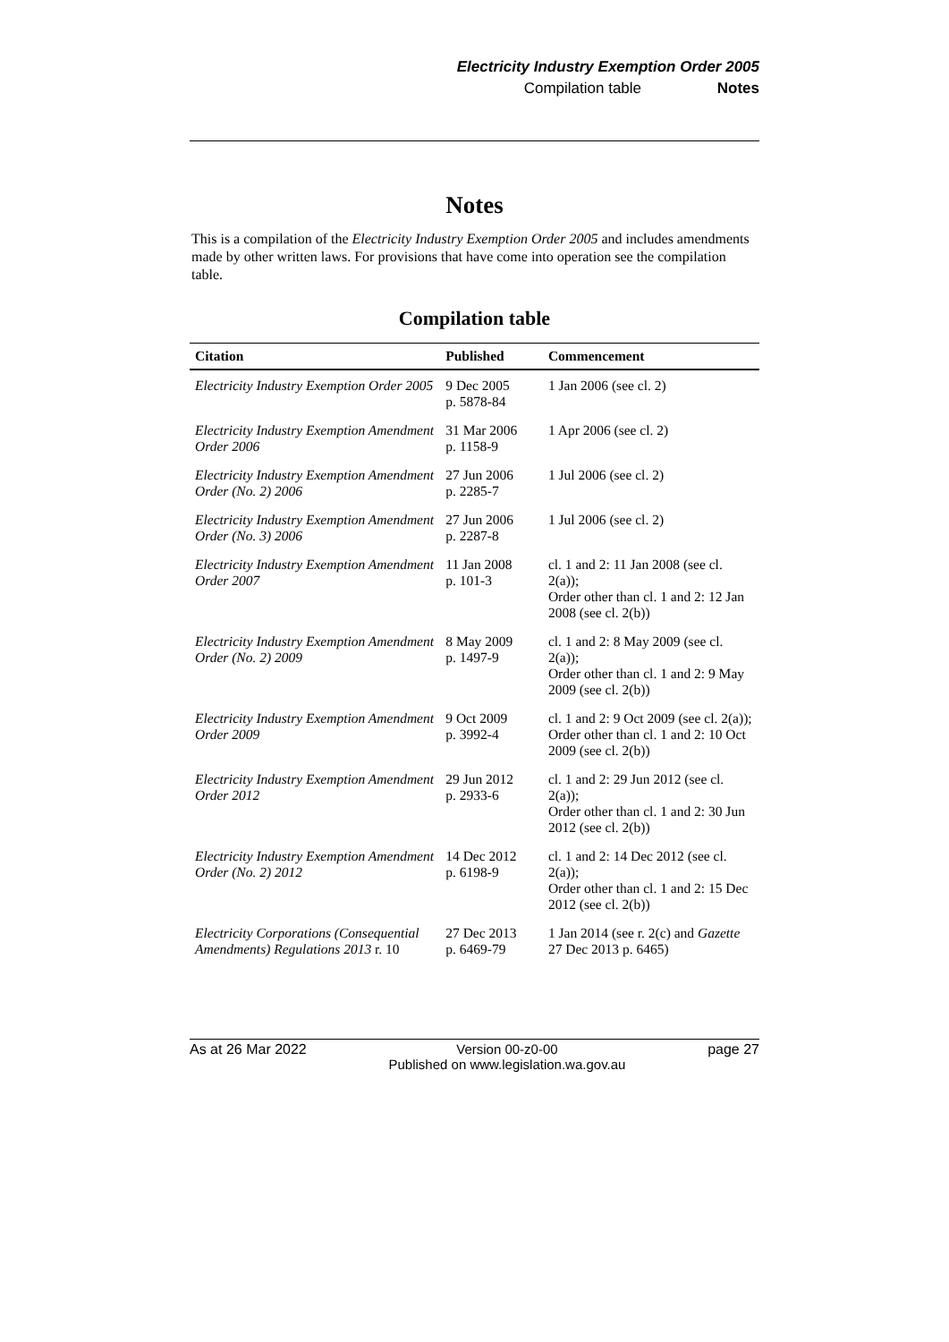Electricity Industry Exemption Order 2005
Compilation table Notes
Notes
This is a compilation of the Electricity Industry Exemption Order 2005 and includes amendments made by other written laws. For provisions that have come into operation see the compilation table.
Compilation table
| Citation | Published | Commencement |
| --- | --- | --- |
| Electricity Industry Exemption Order 2005 | 9 Dec 2005 p. 5878-84 | 1 Jan 2006 (see cl. 2) |
| Electricity Industry Exemption Amendment Order 2006 | 31 Mar 2006 p. 1158-9 | 1 Apr 2006 (see cl. 2) |
| Electricity Industry Exemption Amendment Order (No. 2) 2006 | 27 Jun 2006 p. 2285-7 | 1 Jul 2006 (see cl. 2) |
| Electricity Industry Exemption Amendment Order (No. 3) 2006 | 27 Jun 2006 p. 2287-8 | 1 Jul 2006 (see cl. 2) |
| Electricity Industry Exemption Amendment Order 2007 | 11 Jan 2008 p. 101-3 | cl. 1 and 2: 11 Jan 2008 (see cl. 2(a)); Order other than cl. 1 and 2: 12 Jan 2008 (see cl. 2(b)) |
| Electricity Industry Exemption Amendment Order (No. 2) 2009 | 8 May 2009 p. 1497-9 | cl. 1 and 2: 8 May 2009 (see cl. 2(a)); Order other than cl. 1 and 2: 9 May 2009 (see cl. 2(b)) |
| Electricity Industry Exemption Amendment Order 2009 | 9 Oct 2009 p. 3992-4 | cl. 1 and 2: 9 Oct 2009 (see cl. 2(a)); Order other than cl. 1 and 2: 10 Oct 2009 (see cl. 2(b)) |
| Electricity Industry Exemption Amendment Order 2012 | 29 Jun 2012 p. 2933-6 | cl. 1 and 2: 29 Jun 2012 (see cl. 2(a)); Order other than cl. 1 and 2: 30 Jun 2012 (see cl. 2(b)) |
| Electricity Industry Exemption Amendment Order (No. 2) 2012 | 14 Dec 2012 p. 6198-9 | cl. 1 and 2: 14 Dec 2012 (see cl. 2(a)); Order other than cl. 1 and 2: 15 Dec 2012 (see cl. 2(b)) |
| Electricity Corporations (Consequential Amendments) Regulations 2013 r. 10 | 27 Dec 2013 p. 6469-79 | 1 Jan 2014 (see r. 2(c) and Gazette 27 Dec 2013 p. 6465) |
As at 26 Mar 2022 Version 00-z0-00
Published on www.legislation.wa.gov.au page 27